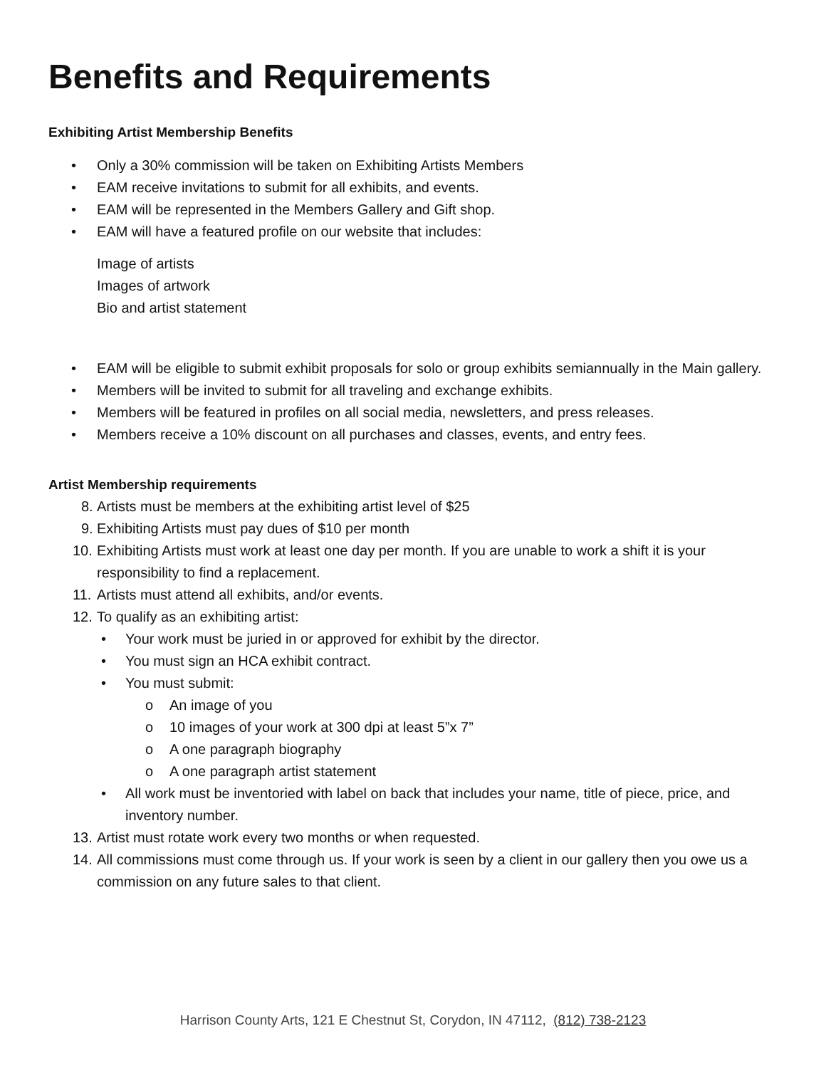Benefits and Requirements
Exhibiting Artist Membership Benefits
• Only a 30% commission will be taken on Exhibiting Artists Members
• EAM receive invitations to submit for all exhibits, and events.
• EAM will be represented in the Members Gallery and Gift shop.
• EAM will have a featured profile on our website that includes:
Image of artists
Images of artwork
Bio and artist statement
• EAM will be eligible to submit exhibit proposals for solo or group exhibits semiannually in the Main gallery.
• Members will be invited to submit for all traveling and exchange exhibits.
• Members will be featured in profiles on all social media, newsletters, and press releases.
• Members receive a 10% discount on all purchases and classes, events, and entry fees.
Artist Membership requirements
8. Artists must be members at the exhibiting artist level of $25
9. Exhibiting Artists must pay dues of $10 per month
10. Exhibiting Artists must work at least one day per month. If you are unable to work a shift it is your responsibility to find a replacement.
11. Artists must attend all exhibits, and/or events.
12. To qualify as an exhibiting artist:
• Your work must be juried in or approved for exhibit by the director.
• You must sign an HCA exhibit contract.
• You must submit:
o An image of you
o 10 images of your work at 300 dpi at least 5”x 7”
o A one paragraph biography
o A one paragraph artist statement
• All work must be inventoried with label on back that includes your name, title of piece, price, and inventory number.
13. Artist must rotate work every two months or when requested.
14. All commissions must come through us. If your work is seen by a client in our gallery then you owe us a commission on any future sales to that client.
Harrison County Arts, 121 E Chestnut St, Corydon, IN 47112, (812) 738-2123